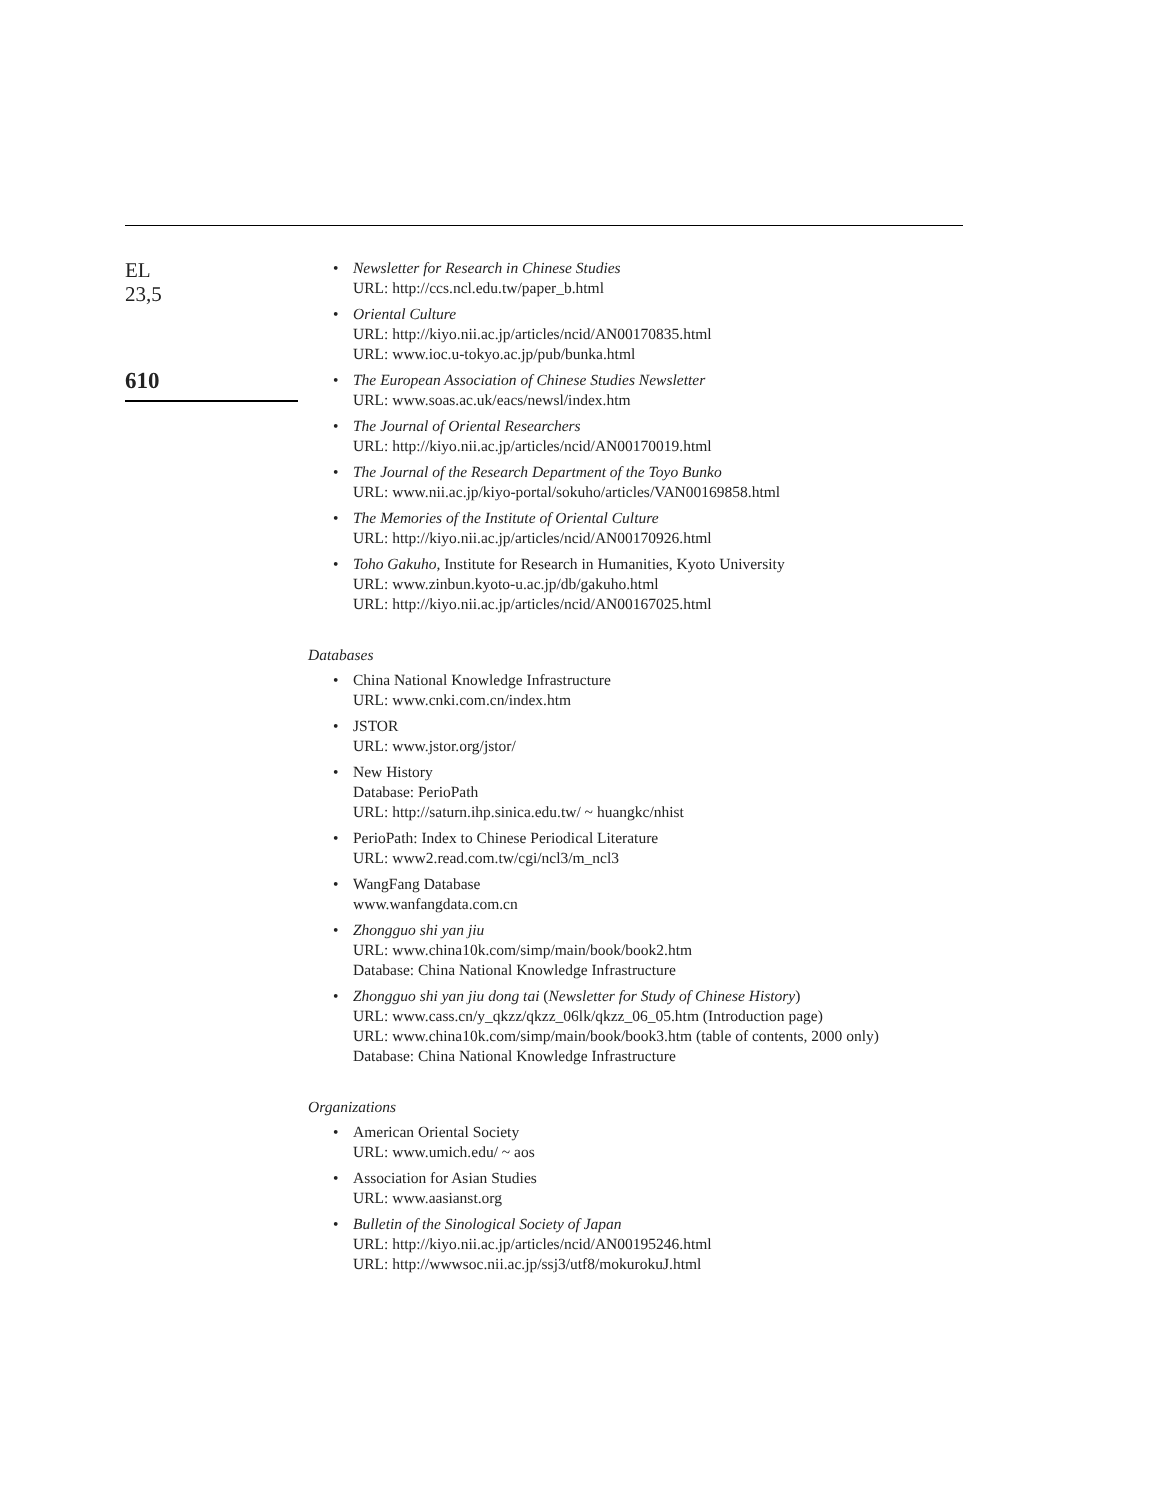EL
23,5
610
• Newsletter for Research in Chinese Studies
URL: http://ccs.ncl.edu.tw/paper_b.html
• Oriental Culture
URL: http://kiyo.nii.ac.jp/articles/ncid/AN00170835.html
URL: www.ioc.u-tokyo.ac.jp/pub/bunka.html
• The European Association of Chinese Studies Newsletter
URL: www.soas.ac.uk/eacs/newsl/index.htm
• The Journal of Oriental Researchers
URL: http://kiyo.nii.ac.jp/articles/ncid/AN00170019.html
• The Journal of the Research Department of the Toyo Bunko
URL: www.nii.ac.jp/kiyo-portal/sokuho/articles/VAN00169858.html
• The Memories of the Institute of Oriental Culture
URL: http://kiyo.nii.ac.jp/articles/ncid/AN00170926.html
• Toho Gakuho, Institute for Research in Humanities, Kyoto University
URL: www.zinbun.kyoto-u.ac.jp/db/gakuho.html
URL: http://kiyo.nii.ac.jp/articles/ncid/AN00167025.html
Databases
• China National Knowledge Infrastructure
URL: www.cnki.com.cn/index.htm
• JSTOR
URL: www.jstor.org/jstor/
• New History
Database: PerioPath
URL: http://saturn.ihp.sinica.edu.tw/ ~ huangkc/nhist
• PerioPath: Index to Chinese Periodical Literature
URL: www2.read.com.tw/cgi/ncl3/m_ncl3
• WangFang Database
www.wanfangdata.com.cn
• Zhongguo shi yan jiu
URL: www.china10k.com/simp/main/book/book2.htm
Database: China National Knowledge Infrastructure
• Zhongguo shi yan jiu dong tai (Newsletter for Study of Chinese History)
URL: www.cass.cn/y_qkzz/qkzz_06lk/qkzz_06_05.htm (Introduction page)
URL: www.china10k.com/simp/main/book/book3.htm (table of contents, 2000 only)
Database: China National Knowledge Infrastructure
Organizations
• American Oriental Society
URL: www.umich.edu/ ~ aos
• Association for Asian Studies
URL: www.aasianst.org
• Bulletin of the Sinological Society of Japan
URL: http://kiyo.nii.ac.jp/articles/ncid/AN00195246.html
URL: http://wwwsoc.nii.ac.jp/ssj3/utf8/mokurokuJ.html